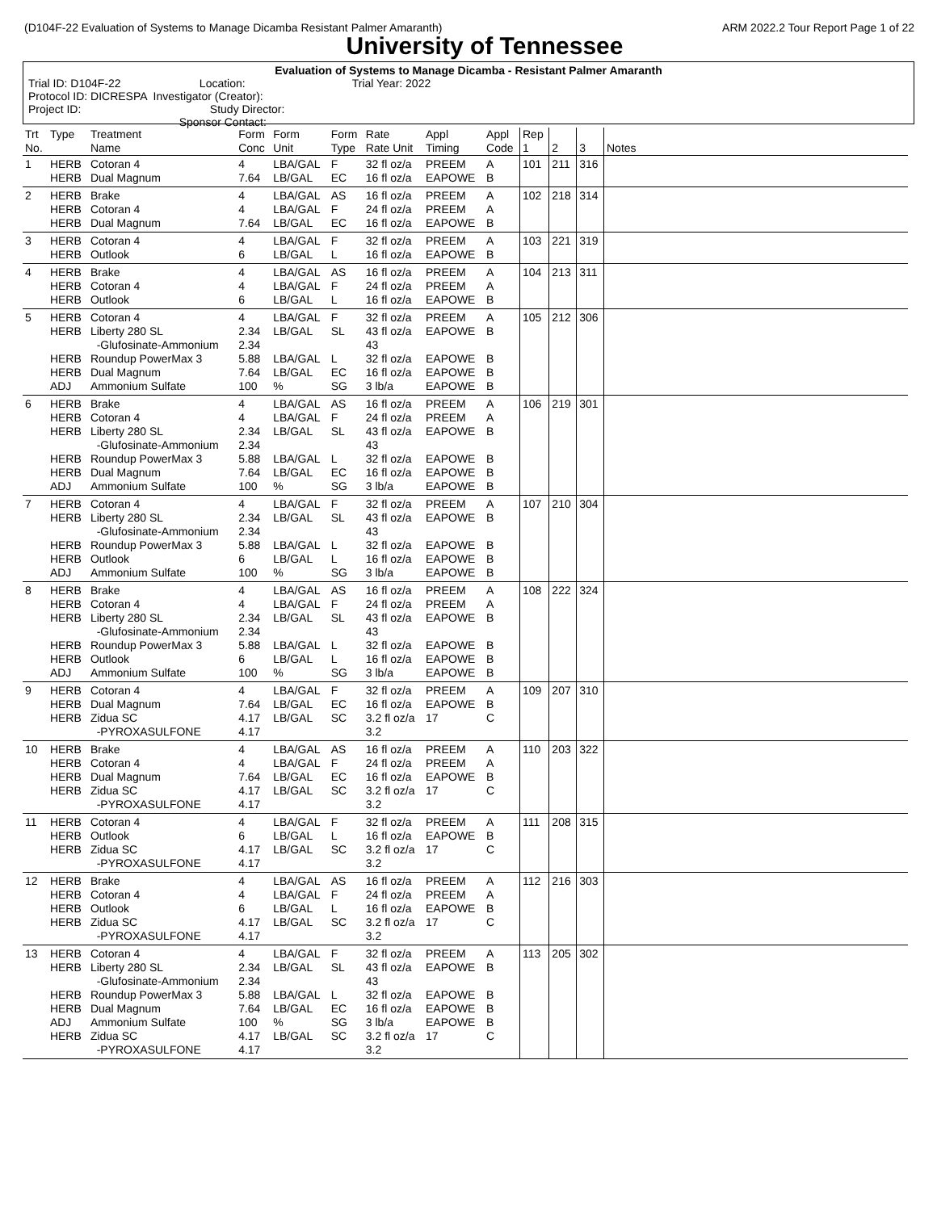(D104F-22 Evaluation of Systems to Manage Dicamba Resistant Palmer Amaranth) ARM 2022.2 Tour Report Page 1 of 22
University of Tennessee
Evaluation of Systems to Manage Dicamba - Resistant Palmer Amaranth
Trial ID: D104F-22 Location: Trial Year: 2022
Protocol ID: DICRESPA Investigator (Creator):
Project ID: Study Director:
Sponsor Contact:
| Trt No. | Type | Treatment Name | Form Conc | Form Unit | Form Type | Rate Rate Unit | Appl Timing | Appl Code | Rep 1 | 2 | 3 | Notes |
| --- | --- | --- | --- | --- | --- | --- | --- | --- | --- | --- | --- | --- |
| 1 | HERB HERB | Cotoran 4 Dual Magnum | 4 7.64 | LBA/GAL LB/GAL | F EC | 32 fl oz/a 16 fl oz/a | PREEM EAPOWE | A B | 101 | 211 | 316 | |
| 2 | HERB HERB HERB | Brake Cotoran 4 Dual Magnum | 4 4 7.64 | LBA/GAL LBA/GAL LB/GAL | AS F EC | 16 fl oz/a 24 fl oz/a 16 fl oz/a | PREEM PREEM EAPOWE | A A B | 102 | 218 | 314 | |
| 3 | HERB HERB | Cotoran 4 Outlook | 4 6 | LBA/GAL LB/GAL | F L | 32 fl oz/a 16 fl oz/a | PREEM EAPOWE | A B | 103 | 221 | 319 | |
| 4 | HERB HERB HERB | Brake Cotoran 4 Outlook | 4 4 6 | LBA/GAL LBA/GAL LB/GAL | AS F L | 16 fl oz/a 24 fl oz/a 16 fl oz/a | PREEM PREEM EAPOWE | A A B | 104 | 213 | 311 | |
| 5 | HERB HERB HERB HERB ADJ | Cotoran 4 Liberty 280 SL -Glufosinate-Ammonium Roundup PowerMax 3 Dual Magnum Ammonium Sulfate | 4 2.34 2.34 5.88 7.64 100 | LBA/GAL LB/GAL LBA/GAL LB/GAL % | F SL L EC SG | 32 fl oz/a 43 fl oz/a 43 32 fl oz/a 16 fl oz/a 3 lb/a | PREEM EAPOWE EAPOWE EAPOWE EAPOWE | A B B B B | 105 | 212 | 306 | |
| 6 | HERB HERB HERB HERB HERB ADJ | Brake Cotoran 4 Liberty 280 SL -Glufosinate-Ammonium Roundup PowerMax 3 Dual Magnum Ammonium Sulfate | 4 4 2.34 2.34 5.88 7.64 100 | LBA/GAL LBA/GAL LB/GAL LBA/GAL LB/GAL % | AS F SL L EC SG | 16 fl oz/a 24 fl oz/a 43 fl oz/a 43 32 fl oz/a 16 fl oz/a 3 lb/a | PREEM PREEM EAPOWE EAPOWE EAPOWE EAPOWE | A A B B B B | 106 | 219 | 301 | |
| 7 | HERB HERB HERB HERB ADJ | Cotoran 4 Liberty 280 SL -Glufosinate-Ammonium Roundup PowerMax 3 Outlook Ammonium Sulfate | 4 2.34 2.34 5.88 6 100 | LBA/GAL LB/GAL LBA/GAL LB/GAL % | F SL L L SG | 32 fl oz/a 43 fl oz/a 43 32 fl oz/a 16 fl oz/a 3 lb/a | PREEM EAPOWE EAPOWE EAPOWE EAPOWE | A B B B B | 107 | 210 | 304 | |
| 8 | HERB HERB HERB HERB HERB ADJ | Brake Cotoran 4 Liberty 280 SL -Glufosinate-Ammonium Roundup PowerMax 3 Outlook Ammonium Sulfate | 4 4 2.34 2.34 5.88 6 100 | LBA/GAL LBA/GAL LB/GAL LBA/GAL LB/GAL % | AS F SL L L SG | 16 fl oz/a 24 fl oz/a 43 fl oz/a 43 32 fl oz/a 16 fl oz/a 3 lb/a | PREEM PREEM EAPOWE EAPOWE EAPOWE EAPOWE | A A B B B B | 108 | 222 | 324 | |
| 9 | HERB HERB HERB | Cotoran 4 Dual Magnum Zidua SC -PYROXASULFONE | 4 7.64 4.17 4.17 | LBA/GAL LB/GAL LB/GAL | F EC SC | 32 fl oz/a 16 fl oz/a 3.2 fl oz/a 3.2 | PREEM EAPOWE 17 | A B C | 109 | 207 | 310 | |
| 10 | HERB HERB HERB HERB | Brake Cotoran 4 Dual Magnum Zidua SC -PYROXASULFONE | 4 4 7.64 4.17 4.17 | LBA/GAL LBA/GAL LB/GAL LB/GAL | AS F EC SC | 16 fl oz/a 24 fl oz/a 16 fl oz/a 3.2 fl oz/a 3.2 | PREEM PREEM EAPOWE 17 | A A B C | 110 | 203 | 322 | |
| 11 | HERB HERB HERB | Cotoran 4 Outlook Zidua SC -PYROXASULFONE | 4 6 4.17 4.17 | LBA/GAL LB/GAL LB/GAL | F L SC | 32 fl oz/a 16 fl oz/a 3.2 fl oz/a 3.2 | PREEM EAPOWE 17 | A B C | 111 | 208 | 315 | |
| 12 | HERB HERB HERB HERB | Brake Cotoran 4 Outlook Zidua SC -PYROXASULFONE | 4 4 6 4.17 4.17 | LBA/GAL LBA/GAL LB/GAL LB/GAL | AS F L SC | 16 fl oz/a 24 fl oz/a 16 fl oz/a 3.2 fl oz/a 3.2 | PREEM PREEM EAPOWE 17 | A A B C | 112 | 216 | 303 | |
| 13 | HERB HERB HERB HERB ADJ HERB | Cotoran 4 Liberty 280 SL -Glufosinate-Ammonium Roundup PowerMax 3 Dual Magnum Ammonium Sulfate Zidua SC -PYROXASULFONE | 4 2.34 2.34 5.88 7.64 100 4.17 4.17 | LBA/GAL LB/GAL LBA/GAL LB/GAL % LB/GAL | F SL L EC SG SC | 32 fl oz/a 43 fl oz/a 43 32 fl oz/a 16 fl oz/a 3 lb/a 3.2 fl oz/a 3.2 | PREEM EAPOWE EAPOWE EAPOWE EAPOWE 17 | A B B B B C | 113 | 205 | 302 | |